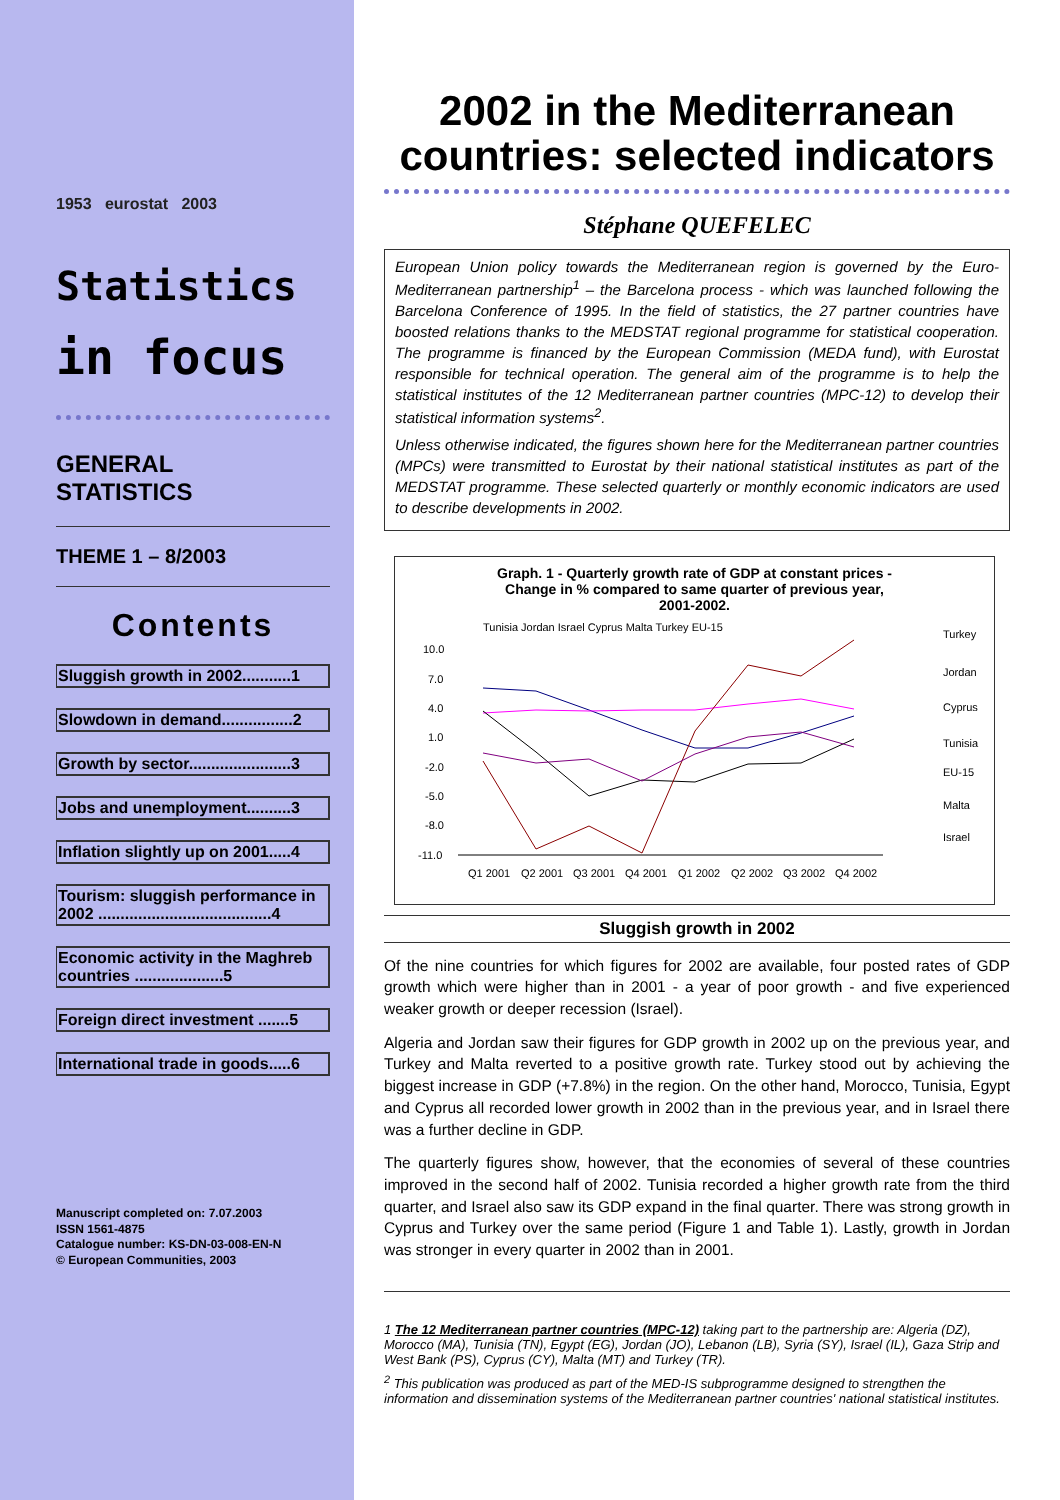1953 eurostat 2003
Statistics
in focus
GENERAL
STATISTICS
THEME 1 – 8/2003
Contents
Sluggish growth in 2002...........1
Slowdown in demand................2
Growth by sector.......................3
Jobs and unemployment..........3
Inflation slightly up on 2001.....4
Tourism: sluggish performance in 2002 .......................................4
Economic activity in the Maghreb countries ....................5
Foreign direct investment .......5
International trade in goods.....6
Manuscript completed on: 7.07.2003
ISSN 1561-4875
Catalogue number: KS-DN-03-008-EN-N
© European Communities, 2003
2002 in the Mediterranean countries: selected indicators
Stéphane QUEFELEC
European Union policy towards the Mediterranean region is governed by the Euro-Mediterranean partnership<sup>1</sup> – the Barcelona process - which was launched following the Barcelona Conference of 1995. In the field of statistics, the 27 partner countries have boosted relations thanks to the MEDSTAT regional programme for statistical cooperation. The programme is financed by the European Commission (MEDA fund), with Eurostat responsible for technical operation. The general aim of the programme is to help the statistical institutes of the 12 Mediterranean partner countries (MPC-12) to develop their statistical information systems<sup>2</sup>.
Unless otherwise indicated, the figures shown here for the Mediterranean partner countries (MPCs) were transmitted to Eurostat by their national statistical institutes as part of the MEDSTAT programme. These selected quarterly or monthly economic indicators are used to describe developments in 2002.
Graph. 1 - Quarterly growth rate of GDP at constant prices -
Change in % compared to same quarter of previous year,
2001-2002.
10.0
7.0
4.0
1.0
-2.0
-5.0
-8.0
-11.0
Q1 2001
Q2 2001
Q3 2001
Q4 2001
Q1 2002
Q2 2002
Q3 2002
Q4 2002
Tunisia Jordan Israel Cyprus Malta Turkey EU-15
Turkey
Jordan
Cyprus
Tunisia
EU-15
Malta
Israel
Sluggish growth in 2002
Of the nine countries for which figures for 2002 are available, four posted rates of GDP growth which were higher than in 2001 - a year of poor growth - and five experienced weaker growth or deeper recession (Israel).
Algeria and Jordan saw their figures for GDP growth in 2002 up on the previous year, and Turkey and Malta reverted to a positive growth rate. Turkey stood out by achieving the biggest increase in GDP (+7.8%) in the region. On the other hand, Morocco, Tunisia, Egypt and Cyprus all recorded lower growth in 2002 than in the previous year, and in Israel there was a further decline in GDP.
The quarterly figures show, however, that the economies of several of these countries improved in the second half of 2002. Tunisia recorded a higher growth rate from the third quarter, and Israel also saw its GDP expand in the final quarter. There was strong growth in Cyprus and Turkey over the same period (Figure 1 and Table 1). Lastly, growth in Jordan was stronger in every quarter in 2002 than in 2001.
1 The 12 Mediterranean partner countries (MPC-12) taking part to the partnership are: Algeria (DZ), Morocco (MA), Tunisia (TN), Egypt (EG), Jordan (JO), Lebanon (LB), Syria (SY), Israel (IL), Gaza Strip and West Bank (PS), Cyprus (CY), Malta (MT) and Turkey (TR).
<sup>2</sup> This publication was produced as part of the MED-IS subprogramme designed to strengthen the information and dissemination systems of the Mediterranean partner countries' national statistical institutes.